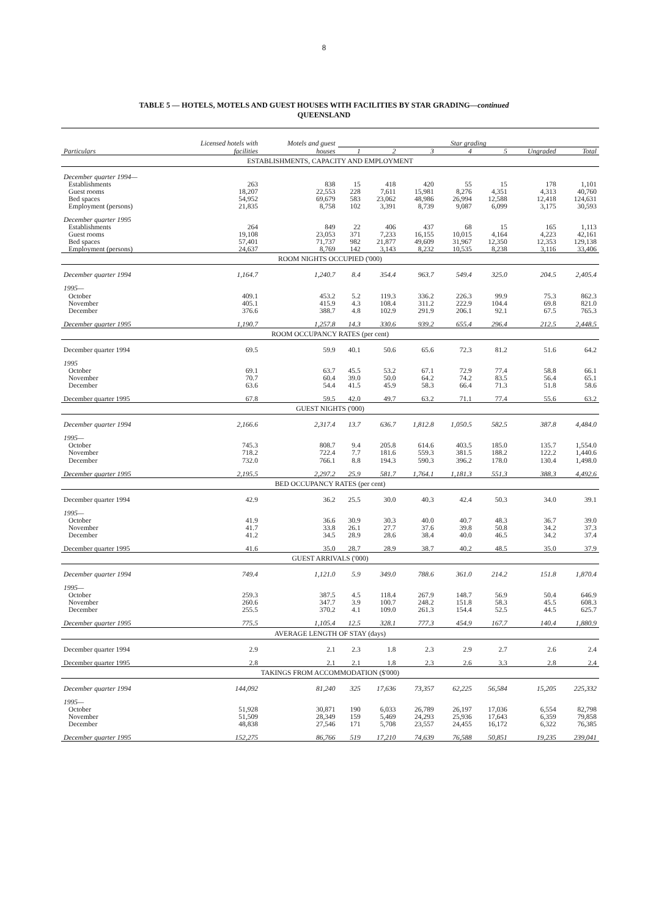8
TABLE 5 — HOTELS, MOTELS AND GUEST HOUSES WITH FACILITIES BY STAR GRADING—continued
QUEENSLAND
| | Licensed hotels with | Motels and guest | Star grading | | | | | | |
| --- | --- | --- | --- | --- | --- | --- | --- | --- | --- |
| Particulars | facilities | houses | 1 | 2 | 3 | 4 | 5 | Ungraded | Total |
| ESTABLISHMENTS, CAPACITY AND EMPLOYMENT | | | | | | | | | |
| December quarter 1994— | | | | | | | | | |
| Establishments | 263 | 838 | 15 | 418 | 420 | 55 | 15 | 178 | 1,101 |
| Guest rooms | 18,207 | 22,553 | 228 | 7,611 | 15,981 | 8,276 | 4,351 | 4,313 | 40,760 |
| Bed spaces | 54,952 | 69,679 | 583 | 23,062 | 48,986 | 26,994 | 12,588 | 12,418 | 124,631 |
| Employment (persons) | 21,835 | 8,758 | 102 | 3,391 | 8,739 | 9,087 | 6,099 | 3,175 | 30,593 |
| December quarter 1995 | | | | | | | | | |
| Establishments | 264 | 849 | 22 | 406 | 437 | 68 | 15 | 165 | 1,113 |
| Guest rooms | 19,108 | 23,053 | 371 | 7,233 | 16,155 | 10,015 | 4,164 | 4,223 | 42,161 |
| Bed spaces | 57,401 | 71,737 | 982 | 21,877 | 49,609 | 31,967 | 12,350 | 12,353 | 129,138 |
| Employment (persons) | 24,637 | 8,769 | 142 | 3,143 | 8,232 | 10,535 | 8,238 | 3,116 | 33,406 |
| ROOM NIGHTS OCCUPIED ('000) | | | | | | | | | |
| December quarter 1994 | 1,164.7 | 1,240.7 | 8.4 | 354.4 | 963.7 | 549.4 | 325.0 | 204.5 | 2,405.4 |
| 1995— | | | | | | | | | |
| October | 409.1 | 453.2 | 5.2 | 119.3 | 336.2 | 226.3 | 99.9 | 75.3 | 862.3 |
| November | 405.1 | 415.9 | 4.3 | 108.4 | 311.2 | 222.9 | 104.4 | 69.8 | 821.0 |
| December | 376.6 | 388.7 | 4.8 | 102.9 | 291.9 | 206.1 | 92.1 | 67.5 | 765.3 |
| December quarter 1995 | 1,190.7 | 1,257.8 | 14.3 | 330.6 | 939.2 | 655.4 | 296.4 | 212.5 | 2,448.5 |
| ROOM OCCUPANCY RATES (per cent) | | | | | | | | | |
| December quarter 1994 | 69.5 | 59.9 | 40.1 | 50.6 | 65.6 | 72.3 | 81.2 | 51.6 | 64.2 |
| 1995 | | | | | | | | | |
| October | 69.1 | 63.7 | 45.5 | 53.2 | 67.1 | 72.9 | 77.4 | 58.8 | 66.1 |
| November | 70.7 | 60.4 | 39.0 | 50.0 | 64.2 | 74.2 | 83.5 | 56.4 | 65.1 |
| December | 63.6 | 54.4 | 41.5 | 45.9 | 58.3 | 66.4 | 71.3 | 51.8 | 58.6 |
| December quarter 1995 | 67.8 | 59.5 | 42.0 | 49.7 | 63.2 | 71.1 | 77.4 | 55.6 | 63.2 |
| GUEST NIGHTS ('000) | | | | | | | | | |
| December quarter 1994 | 2,166.6 | 2,317.4 | 13.7 | 636.7 | 1,812.8 | 1,050.5 | 582.5 | 387.8 | 4,484.0 |
| 1995— | | | | | | | | | |
| October | 745.3 | 808.7 | 9.4 | 205.8 | 614.6 | 403.5 | 185.0 | 135.7 | 1,554.0 |
| November | 718.2 | 722.4 | 7.7 | 181.6 | 559.3 | 381.5 | 188.2 | 122.2 | 1,440.6 |
| December | 732.0 | 766.1 | 8.8 | 194.3 | 590.3 | 396.2 | 178.0 | 130.4 | 1,498.0 |
| December quarter 1995 | 2,195.5 | 2,297.2 | 25.9 | 581.7 | 1,764.1 | 1,181.3 | 551.3 | 388.3 | 4,492.6 |
| BED OCCUPANCY RATES (per cent) | | | | | | | | | |
| December quarter 1994 | 42.9 | 36.2 | 25.5 | 30.0 | 40.3 | 42.4 | 50.3 | 34.0 | 39.1 |
| 1995— | | | | | | | | | |
| October | 41.9 | 36.6 | 30.9 | 30.3 | 40.0 | 40.7 | 48.3 | 36.7 | 39.0 |
| November | 41.7 | 33.8 | 26.1 | 27.7 | 37.6 | 39.8 | 50.8 | 34.2 | 37.3 |
| December | 41.2 | 34.5 | 28.9 | 28.6 | 38.4 | 40.0 | 46.5 | 34.2 | 37.4 |
| December quarter 1995 | 41.6 | 35.0 | 28.7 | 28.9 | 38.7 | 40.2 | 48.5 | 35.0 | 37.9 |
| GUEST ARRIVALS ('000) | | | | | | | | | |
| December quarter 1994 | 749.4 | 1,121.0 | 5.9 | 349.0 | 788.6 | 361.0 | 214.2 | 151.8 | 1,870.4 |
| 1995— | | | | | | | | | |
| October | 259.3 | 387.5 | 4.5 | 118.4 | 267.9 | 148.7 | 56.9 | 50.4 | 646.9 |
| November | 260.6 | 347.7 | 3.9 | 100.7 | 248.2 | 151.8 | 58.3 | 45.5 | 608.3 |
| December | 255.5 | 370.2 | 4.1 | 109.0 | 261.3 | 154.4 | 52.5 | 44.5 | 625.7 |
| December quarter 1995 | 775.5 | 1,105.4 | 12.5 | 328.1 | 777.3 | 454.9 | 167.7 | 140.4 | 1,880.9 |
| AVERAGE LENGTH OF STAY (days) | | | | | | | | | |
| December quarter 1994 | 2.9 | 2.1 | 2.3 | 1.8 | 2.3 | 2.9 | 2.7 | 2.6 | 2.4 |
| December quarter 1995 | 2.8 | 2.1 | 2.1 | 1.8 | 2.3 | 2.6 | 3.3 | 2.8 | 2.4 |
| TAKINGS FROM ACCOMMODATION ($'000) | | | | | | | | | |
| December quarter 1994 | 144,092 | 81,240 | 325 | 17,636 | 73,357 | 62,225 | 56,584 | 15,205 | 225,332 |
| 1995— | | | | | | | | | |
| October | 51,928 | 30,871 | 190 | 6,033 | 26,789 | 26,197 | 17,036 | 6,554 | 82,798 |
| November | 51,509 | 28,349 | 159 | 5,469 | 24,293 | 25,936 | 17,643 | 6,359 | 79,858 |
| December | 48,838 | 27,546 | 171 | 5,708 | 23,557 | 24,455 | 16,172 | 6,322 | 76,385 |
| December quarter 1995 | 152,275 | 86,766 | 519 | 17,210 | 74,639 | 76,588 | 50,851 | 19,235 | 239,041 |